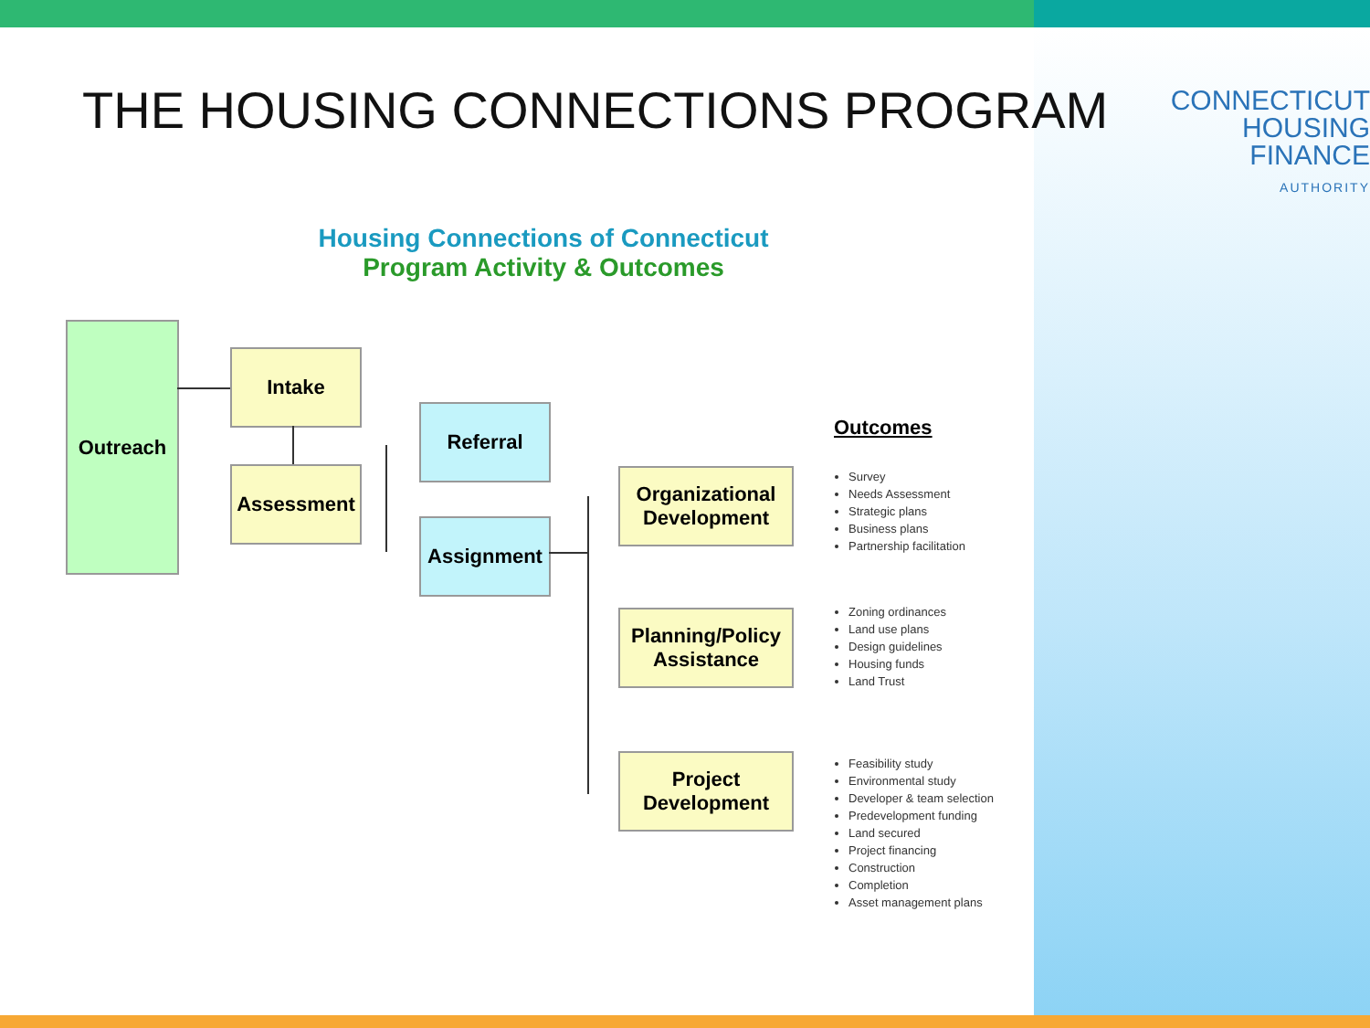THE HOUSING CONNECTIONS PROGRAM
CONNECTICUT
HOUSING FINANCE
AUTHORITY
Housing Connections of Connecticut
Program Activity & Outcomes
Outreach
Intake
Assessment
Referral
Assignment
Organizational Development
Planning/Policy Assistance
Project Development
Outcomes
Survey
Needs Assessment
Strategic plans
Business plans
Partnership facilitation
Zoning ordinances
Land use plans
Design guidelines
Housing funds
Land Trust
Feasibility study
Environmental study
Developer & team selection
Predevelopment funding
Land secured
Project financing
Construction
Completion
Asset management plans